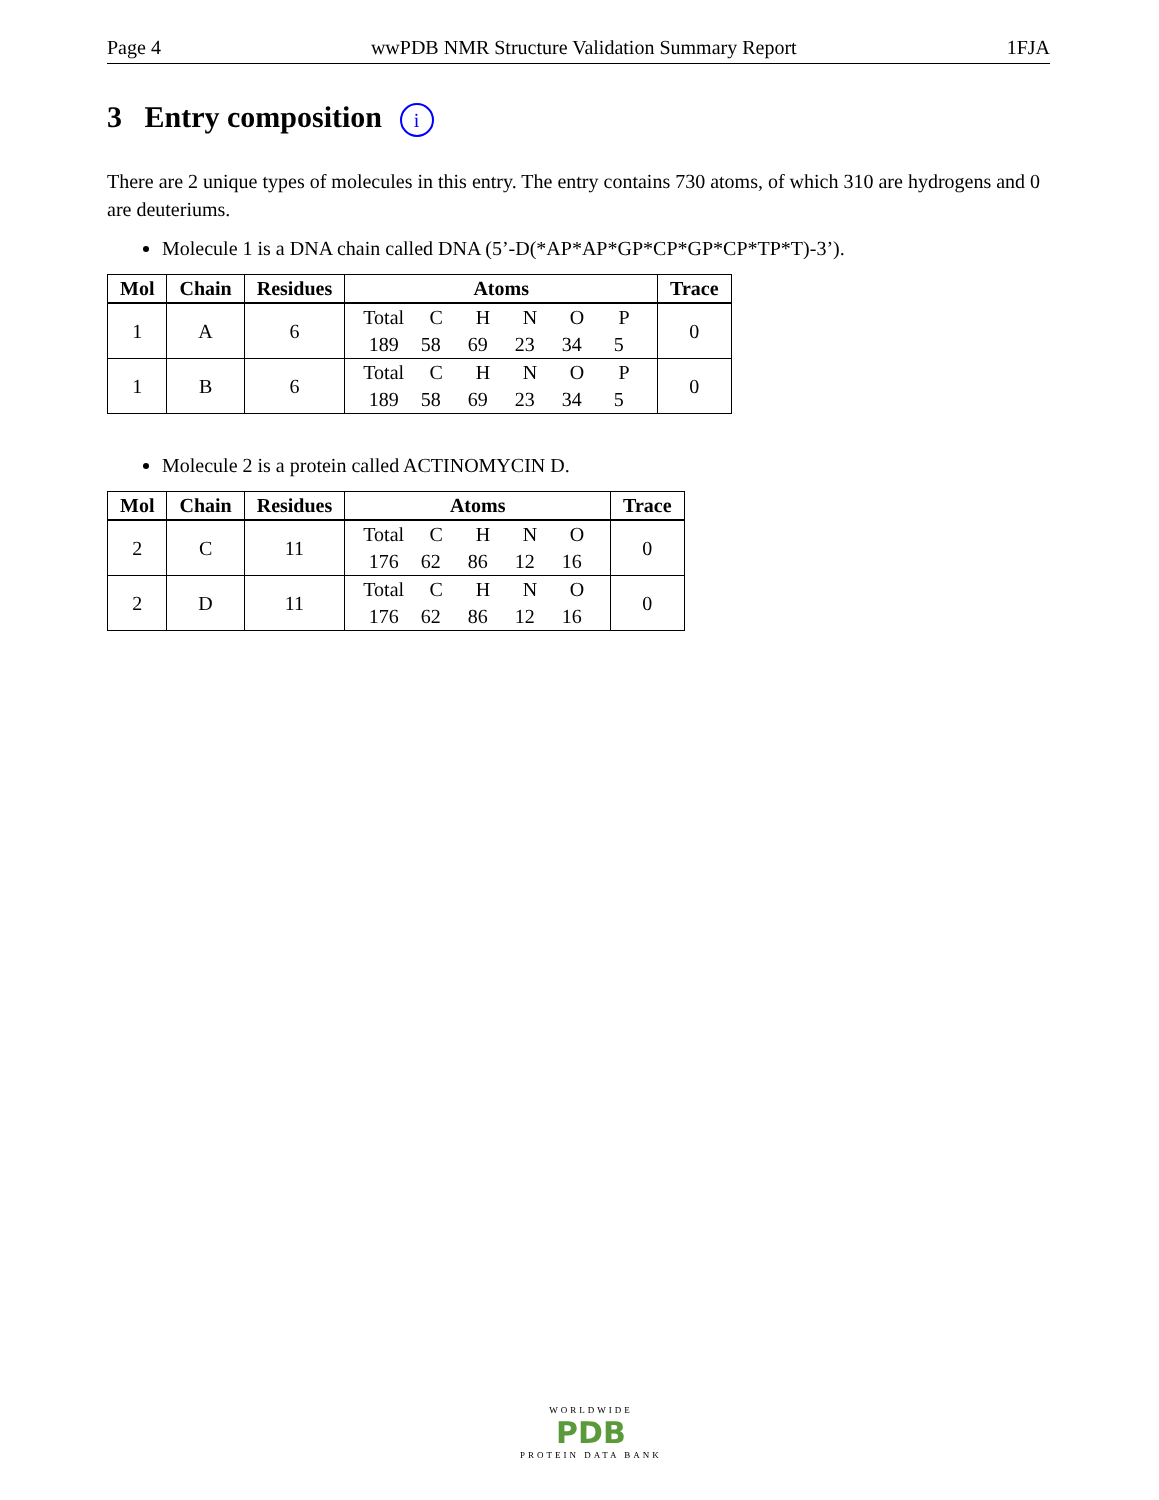Page 4 wwPDB NMR Structure Validation Summary Report 1FJA
3 Entry composition i
There are 2 unique types of molecules in this entry. The entry contains 730 atoms, of which 310 are hydrogens and 0 are deuteriums.
Molecule 1 is a DNA chain called DNA (5’-D(*AP*AP*GP*CP*GP*CP*TP*T)-3’).
| Mol | Chain | Residues | Atoms | Trace |
| --- | --- | --- | --- | --- |
| 1 | A | 6 | Total C H N O P 189 58 69 23 34 5 | 0 |
| 1 | B | 6 | Total C H N O P 189 58 69 23 34 5 | 0 |
Molecule 2 is a protein called ACTINOMYCIN D.
| Mol | Chain | Residues | Atoms | Trace |
| --- | --- | --- | --- | --- |
| 2 | C | 11 | Total C H N O 176 62 86 12 16 | 0 |
| 2 | D | 11 | Total C H N O 176 62 86 12 16 | 0 |
WORLDWIDE
PDB
PROTEIN DATA BANK